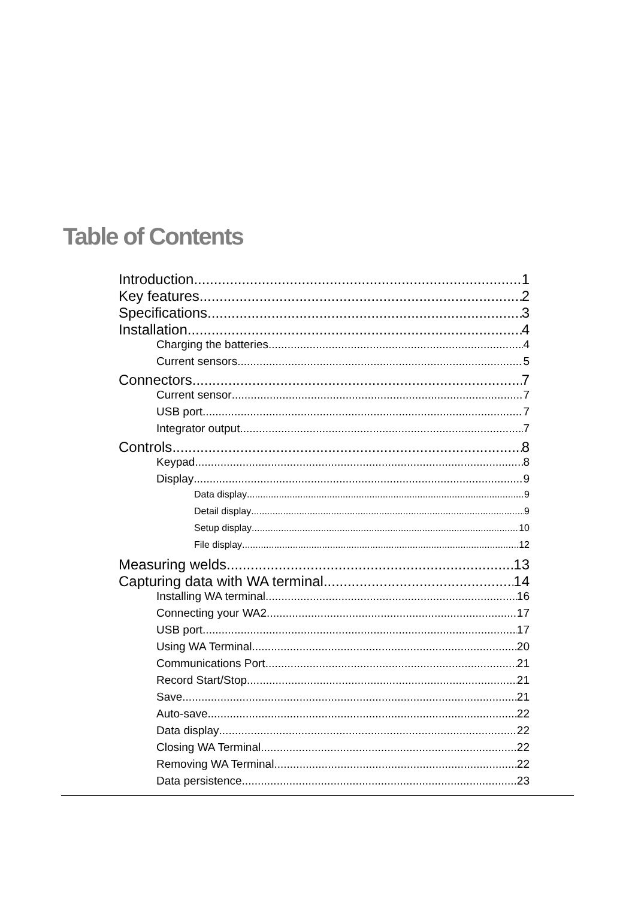Table of Contents
Introduction 1
Key features 2
Specifications 3
Installation 4
Charging the batteries 4
Current sensors 5
Connectors 7
Current sensor 7
USB port 7
Integrator output 7
Controls 8
Keypad 8
Display 9
Data display 9
Detail display 9
Setup display 10
File display 12
Measuring welds 13
Capturing data with WA terminal 14
Installing WA terminal 16
Connecting your WA2 17
USB port 17
Using WA Terminal 20
Communications Port 21
Record Start/Stop 21
Save 21
Auto-save 22
Data display 22
Closing WA Terminal 22
Removing WA Terminal 22
Data persistence 23